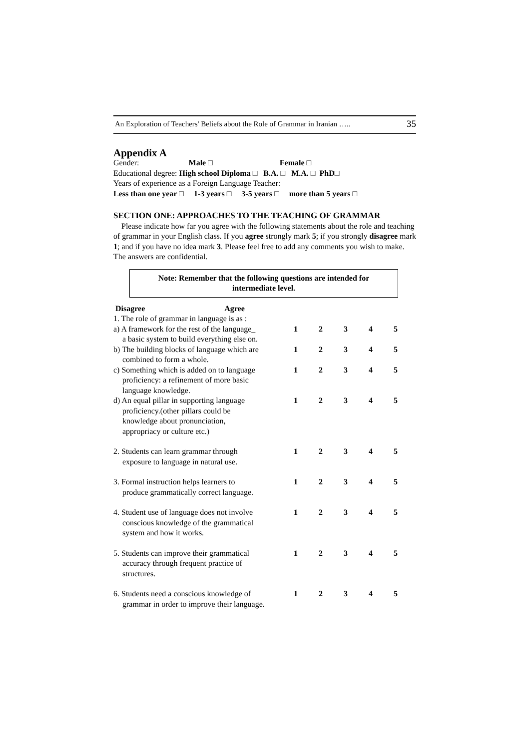An Exploration of Teachers' Beliefs about the Role of Grammar in Iranian ….. 35
Appendix A
Gender: Male □ Female □
Educational degree: High school Diploma □ B.A. □ M.A. □ PhD□
Years of experience as a Foreign Language Teacher:
Less than one year □ 1-3 years □ 3-5 years □ more than 5 years □
SECTION ONE: APPROACHES TO THE TEACHING OF GRAMMAR
Please indicate how far you agree with the following statements about the role and teaching of grammar in your English class. If you agree strongly mark 5; if you strongly disagree mark 1; and if you have no idea mark 3. Please feel free to add any comments you wish to make. The answers are confidential.
Note: Remember that the following questions are intended for
intermediate level.
| Disagree Agree | | | | | |
| 1. The role of grammar in language is as : | | | | | |
| a) A framework for the rest of the language_ a basic system to build everything else on. | 1 | 2 | 3 | 4 | 5 |
| b) The building blocks of language which are combined to form a whole. | 1 | 2 | 3 | 4 | 5 |
| c) Something which is added on to language proficiency: a refinement of more basic language knowledge. | 1 | 2 | 3 | 4 | 5 |
| d) An equal pillar in supporting language proficiency.(other pillars could be knowledge about pronunciation, appropriacy or culture etc.) | 1 | 2 | 3 | 4 | 5 |
| 2. Students can learn grammar through exposure to language in natural use. | 1 | 2 | 3 | 4 | 5 |
| 3. Formal instruction helps learners to produce grammatically correct language. | 1 | 2 | 3 | 4 | 5 |
| 4. Student use of language does not involve conscious knowledge of the grammatical system and how it works. | 1 | 2 | 3 | 4 | 5 |
| 5. Students can improve their grammatical accuracy through frequent practice of structures. | 1 | 2 | 3 | 4 | 5 |
| 6. Students need a conscious knowledge of grammar in order to improve their language. | 1 | 2 | 3 | 4 | 5 |